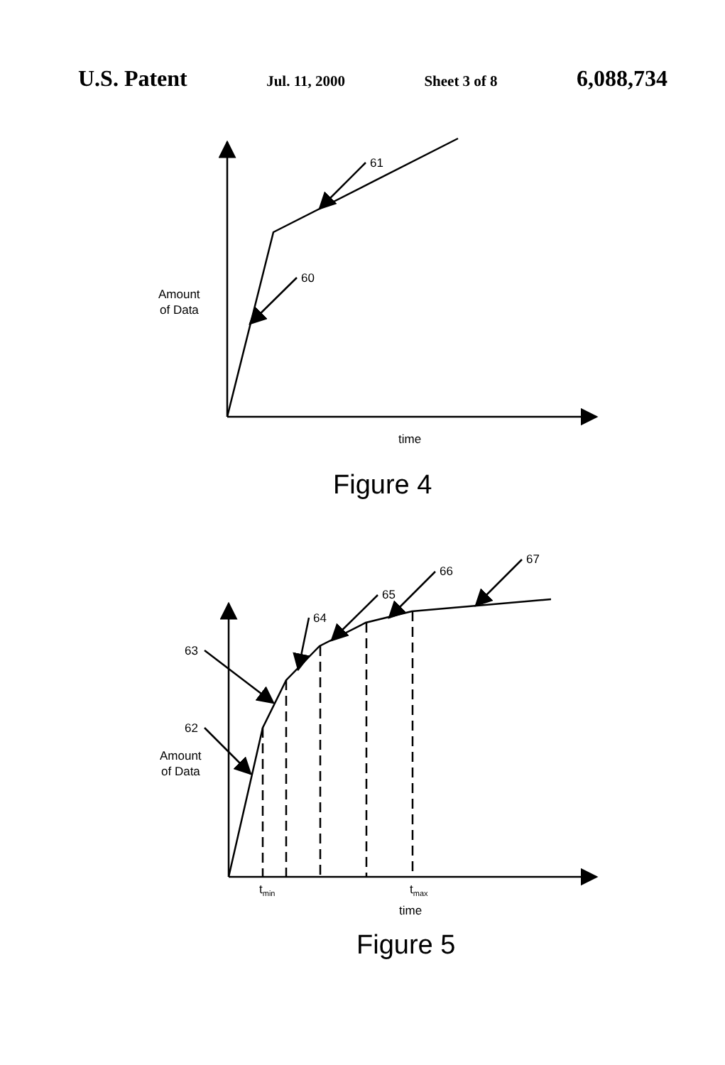U.S. Patent Jul. 11, 2000 Sheet 3 of 8 6,088,734
61
60
Amount
of Data
time
63
62
64
65
66
67
Amount
of Data
tmin
tmax
time
Figure 4
Figure 5